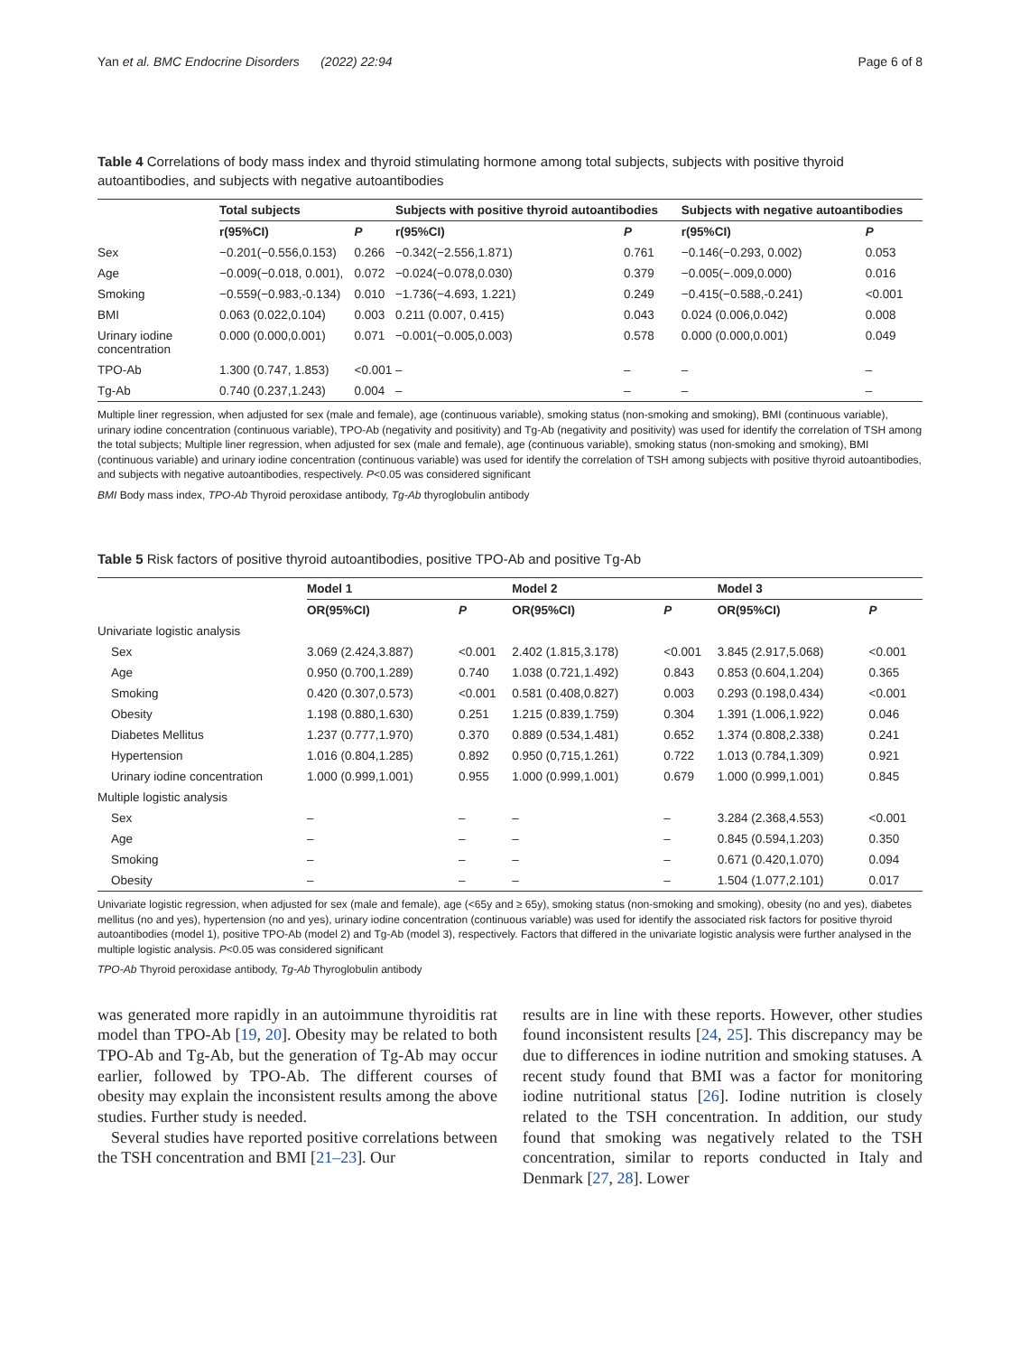Yan et al. BMC Endocrine Disorders (2022) 22:94 Page 6 of 8
Table 4 Correlations of body mass index and thyroid stimulating hormone among total subjects, subjects with positive thyroid autoantibodies, and subjects with negative autoantibodies
| | Total subjects | | Subjects with positive thyroid autoantibodies | | Subjects with negative autoantibodies | |
| --- | --- | --- | --- | --- | --- | --- |
| | r(95%CI) | P | r(95%CI) | P | r(95%CI) | P |
| Sex | −0.201(−0.556,0.153) | 0.266 | −0.342(−2.556,1.871) | 0.761 | −0.146(−0.293, 0.002) | 0.053 |
| Age | −0.009(−0.018, 0.001), | 0.072 | −0.024(−0.078,0.030) | 0.379 | −0.005(−.009,0.000) | 0.016 |
| Smoking | −0.559(−0.983,-0.134) | 0.010 | −1.736(−4.693, 1.221) | 0.249 | −0.415(−0.588,-0.241) | <0.001 |
| BMI | 0.063 (0.022,0.104) | 0.003 | 0.211 (0.007, 0.415) | 0.043 | 0.024 (0.006,0.042) | 0.008 |
| Urinary iodine concentration | 0.000 (0.000,0.001) | 0.071 | −0.001(−0.005,0.003) | 0.578 | 0.000 (0.000,0.001) | 0.049 |
| TPO-Ab | 1.300 (0.747, 1.853) | <0.001 | – | – | – | – |
| Tg-Ab | 0.740 (0.237,1.243) | 0.004 | – | – | – | – |
Multiple liner regression, when adjusted for sex (male and female), age (continuous variable), smoking status (non-smoking and smoking), BMI (continuous variable), urinary iodine concentration (continuous variable), TPO-Ab (negativity and positivity) and Tg-Ab (negativity and positivity) was used for identify the correlation of TSH among the total subjects; Multiple liner regression, when adjusted for sex (male and female), age (continuous variable), smoking status (non-smoking and smoking), BMI (continuous variable) and urinary iodine concentration (continuous variable) was used for identify the correlation of TSH among subjects with positive thyroid autoantibodies, and subjects with negative autoantibodies, respectively. P<0.05 was considered significant
BMI Body mass index, TPO-Ab Thyroid peroxidase antibody, Tg-Ab thyroglobulin antibody
Table 5 Risk factors of positive thyroid autoantibodies, positive TPO-Ab and positive Tg-Ab
| | Model 1 | | Model 2 | | Model 3 | |
| --- | --- | --- | --- | --- | --- | --- |
| | OR(95%CI) | P | OR(95%CI) | P | OR(95%CI) | P |
| Univariate logistic analysis | | | | | | |
| Sex | 3.069 (2.424,3.887) | <0.001 | 2.402 (1.815,3.178) | <0.001 | 3.845 (2.917,5.068) | <0.001 |
| Age | 0.950 (0.700,1.289) | 0.740 | 1.038 (0.721,1.492) | 0.843 | 0.853 (0.604,1.204) | 0.365 |
| Smoking | 0.420 (0.307,0.573) | <0.001 | 0.581 (0.408,0.827) | 0.003 | 0.293 (0.198,0.434) | <0.001 |
| Obesity | 1.198 (0.880,1.630) | 0.251 | 1.215 (0.839,1.759) | 0.304 | 1.391 (1.006,1.922) | 0.046 |
| Diabetes Mellitus | 1.237 (0.777,1.970) | 0.370 | 0.889 (0.534,1.481) | 0.652 | 1.374 (0.808,2.338) | 0.241 |
| Hypertension | 1.016 (0.804,1.285) | 0.892 | 0.950 (0,715,1.261) | 0.722 | 1.013 (0.784,1.309) | 0.921 |
| Urinary iodine concentration | 1.000 (0.999,1.001) | 0.955 | 1.000 (0.999,1.001) | 0.679 | 1.000 (0.999,1.001) | 0.845 |
| Multiple logistic analysis | | | | | | |
| Sex | – | – | – | – | 3.284 (2.368,4.553) | <0.001 |
| Age | – | – | – | – | 0.845 (0.594,1.203) | 0.350 |
| Smoking | – | – | – | – | 0.671 (0.420,1.070) | 0.094 |
| Obesity | – | – | – | – | 1.504 (1.077,2.101) | 0.017 |
Univariate logistic regression, when adjusted for sex (male and female), age (<65y and ≥ 65y), smoking status (non-smoking and smoking), obesity (no and yes), diabetes mellitus (no and yes), hypertension (no and yes), urinary iodine concentration (continuous variable) was used for identify the associated risk factors for positive thyroid autoantibodies (model 1), positive TPO-Ab (model 2) and Tg-Ab (model 3), respectively. Factors that differed in the univariate logistic analysis were further analysed in the multiple logistic analysis. P<0.05 was considered significant
TPO-Ab Thyroid peroxidase antibody, Tg-Ab Thyroglobulin antibody
was generated more rapidly in an autoimmune thyroiditis rat model than TPO-Ab [19, 20]. Obesity may be related to both TPO-Ab and Tg-Ab, but the generation of Tg-Ab may occur earlier, followed by TPO-Ab. The different courses of obesity may explain the inconsistent results among the above studies. Further study is needed.
Several studies have reported positive correlations between the TSH concentration and BMI [21–23]. Our
results are in line with these reports. However, other studies found inconsistent results [24, 25]. This discrepancy may be due to differences in iodine nutrition and smoking statuses. A recent study found that BMI was a factor for monitoring iodine nutritional status [26]. Iodine nutrition is closely related to the TSH concentration. In addition, our study found that smoking was negatively related to the TSH concentration, similar to reports conducted in Italy and Denmark [27, 28]. Lower